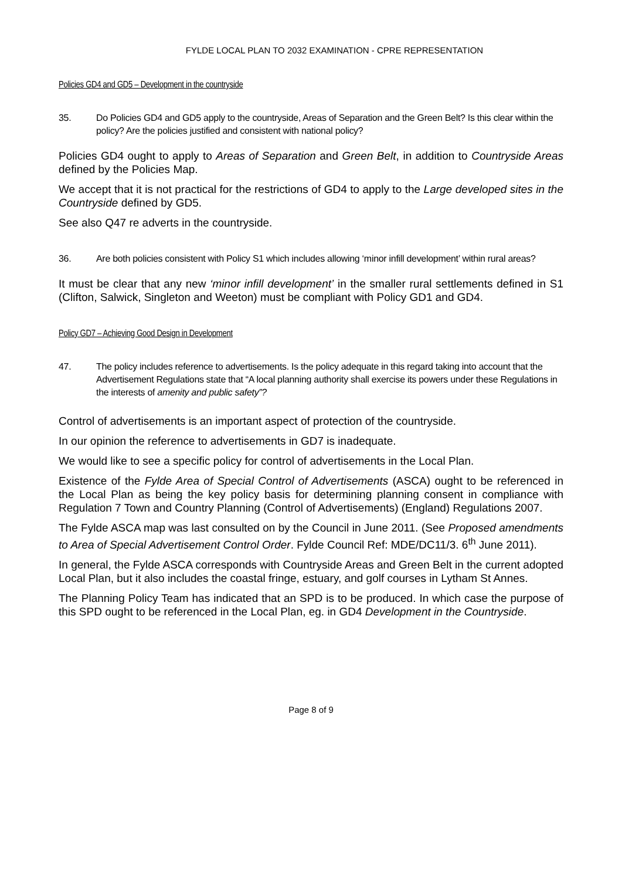FYLDE LOCAL PLAN TO 2032 EXAMINATION - CPRE REPRESENTATION
Policies GD4 and GD5 – Development in the countryside
35. Do Policies GD4 and GD5 apply to the countryside, Areas of Separation and the Green Belt? Is this clear within the policy? Are the policies justified and consistent with national policy?
Policies GD4 ought to apply to Areas of Separation and Green Belt, in addition to Countryside Areas defined by the Policies Map.
We accept that it is not practical for the restrictions of GD4 to apply to the Large developed sites in the Countryside defined by GD5.
See also Q47 re adverts in the countryside.
36. Are both policies consistent with Policy S1 which includes allowing ‘minor infill development’ within rural areas?
It must be clear that any new ‘minor infill development’ in the smaller rural settlements defined in S1 (Clifton, Salwick, Singleton and Weeton) must be compliant with Policy GD1 and GD4.
Policy GD7 – Achieving Good Design in Development
47. The policy includes reference to advertisements. Is the policy adequate in this regard taking into account that the Advertisement Regulations state that “A local planning authority shall exercise its powers under these Regulations in the interests of amenity and public safety”?
Control of advertisements is an important aspect of protection of the countryside.
In our opinion the reference to advertisements in GD7 is inadequate.
We would like to see a specific policy for control of advertisements in the Local Plan.
Existence of the Fylde Area of Special Control of Advertisements (ASCA) ought to be referenced in the Local Plan as being the key policy basis for determining planning consent in compliance with Regulation 7 Town and Country Planning (Control of Advertisements) (England) Regulations 2007.
The Fylde ASCA map was last consulted on by the Council in June 2011. (See Proposed amendments to Area of Special Advertisement Control Order. Fylde Council Ref: MDE/DC11/3. 6<sup>th</sup> June 2011).
In general, the Fylde ASCA corresponds with Countryside Areas and Green Belt in the current adopted Local Plan, but it also includes the coastal fringe, estuary, and golf courses in Lytham St Annes.
The Planning Policy Team has indicated that an SPD is to be produced. In which case the purpose of this SPD ought to be referenced in the Local Plan, eg. in GD4 Development in the Countryside.
Page 8 of 9